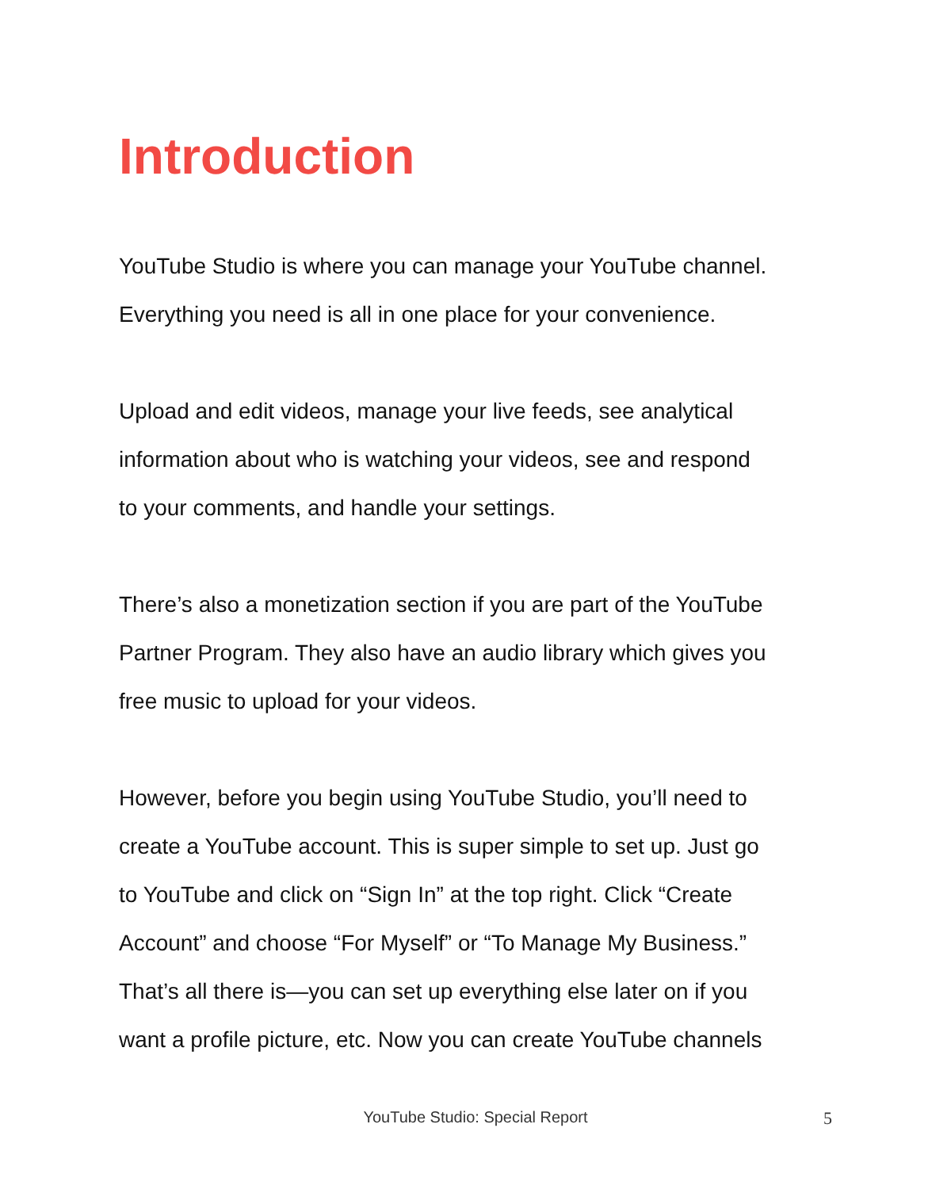Introduction
YouTube Studio is where you can manage your YouTube channel.
Everything you need is all in one place for your convenience.
Upload and edit videos, manage your live feeds, see analytical
information about who is watching your videos, see and respond
to your comments, and handle your settings.
There’s also a monetization section if you are part of the YouTube
Partner Program. They also have an audio library which gives you
free music to upload for your videos.
However, before you begin using YouTube Studio, you’ll need to
create a YouTube account. This is super simple to set up. Just go
to YouTube and click on “Sign In” at the top right. Click “Create
Account” and choose “For Myself” or “To Manage My Business.”
That’s all there is—you can set up everything else later on if you
want a profile picture, etc. Now you can create YouTube channels
YouTube Studio: Special Report
5